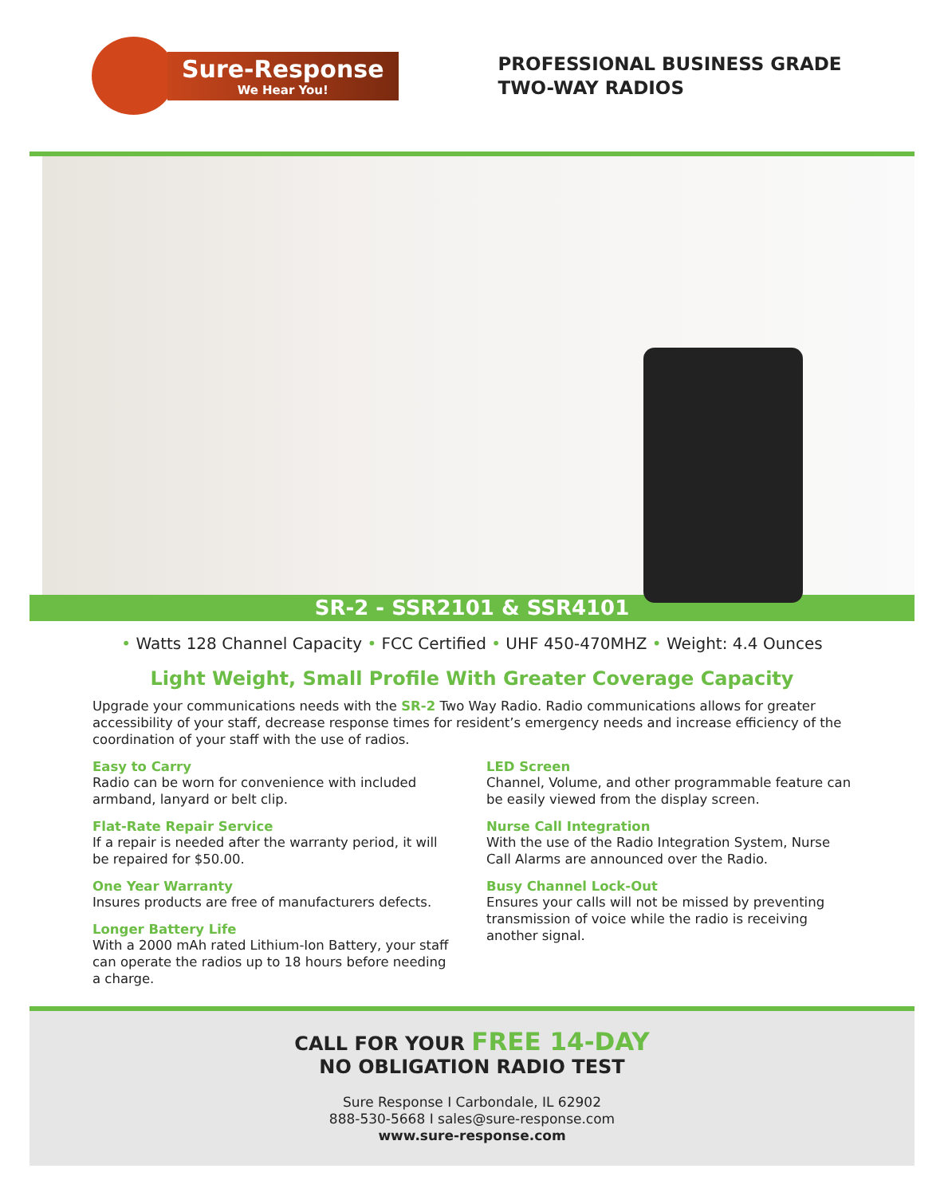Sure-Response
We Hear You!
PROFESSIONAL BUSINESS GRADE
TWO-WAY RADIOS
SR-2 - SSR2101 & SSR4101
• Watts 128 Channel Capacity • FCC Certified • UHF 450-470MHZ • Weight: 4.4 Ounces
Light Weight, Small Profile With Greater Coverage Capacity
Upgrade your communications needs with the SR-2 Two Way Radio. Radio communications allows for greater accessibility of your staff, decrease response times for resident’s emergency needs and increase efficiency of the coordination of your staff with the use of radios.
Easy to Carry
Radio can be worn for convenience with included armband, lanyard or belt clip.
Flat-Rate Repair Service
If a repair is needed after the warranty period, it will be repaired for $50.00.
One Year Warranty
Insures products are free of manufacturers defects.
Longer Battery Life
With a 2000 mAh rated Lithium-Ion Battery, your staff can operate the radios up to 18 hours before needing a charge.
LED Screen
Channel, Volume, and other programmable feature can be easily viewed from the display screen.
Nurse Call Integration
With the use of the Radio Integration System, Nurse Call Alarms are announced over the Radio.
Busy Channel Lock-Out
Ensures your calls will not be missed by preventing transmission of voice while the radio is receiving another signal.
CALL FOR YOUR FREE 14-DAY
NO OBLIGATION RADIO TEST
Sure Response I Carbondale, IL 62902
888-530-5668 I sales@sure-response.com
www.sure-response.com